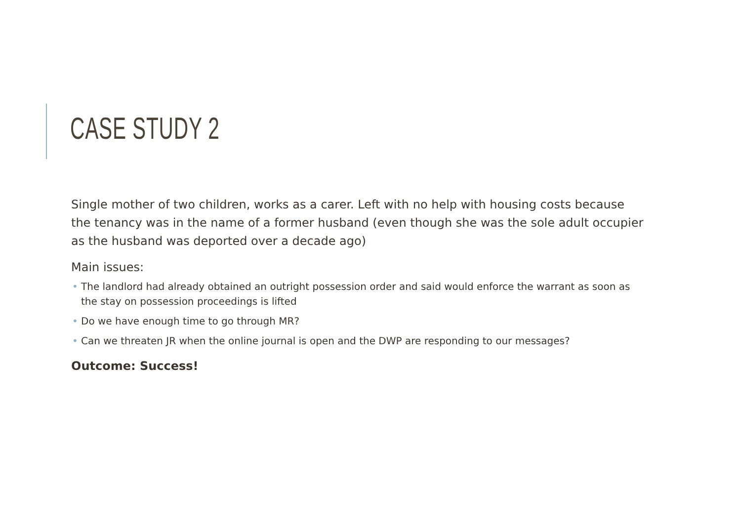CASE STUDY 2
Single mother of two children, works as a carer. Left with no help with housing costs because the tenancy was in the name of a former husband (even though she was the sole adult occupier as the husband was deported over a decade ago)
Main issues:
• The landlord had already obtained an outright possession order and said would enforce the warrant as soon as the stay on possession proceedings is lifted
• Do we have enough time to go through MR?
• Can we threaten JR when the online journal is open and the DWP are responding to our messages?
Outcome: Success!